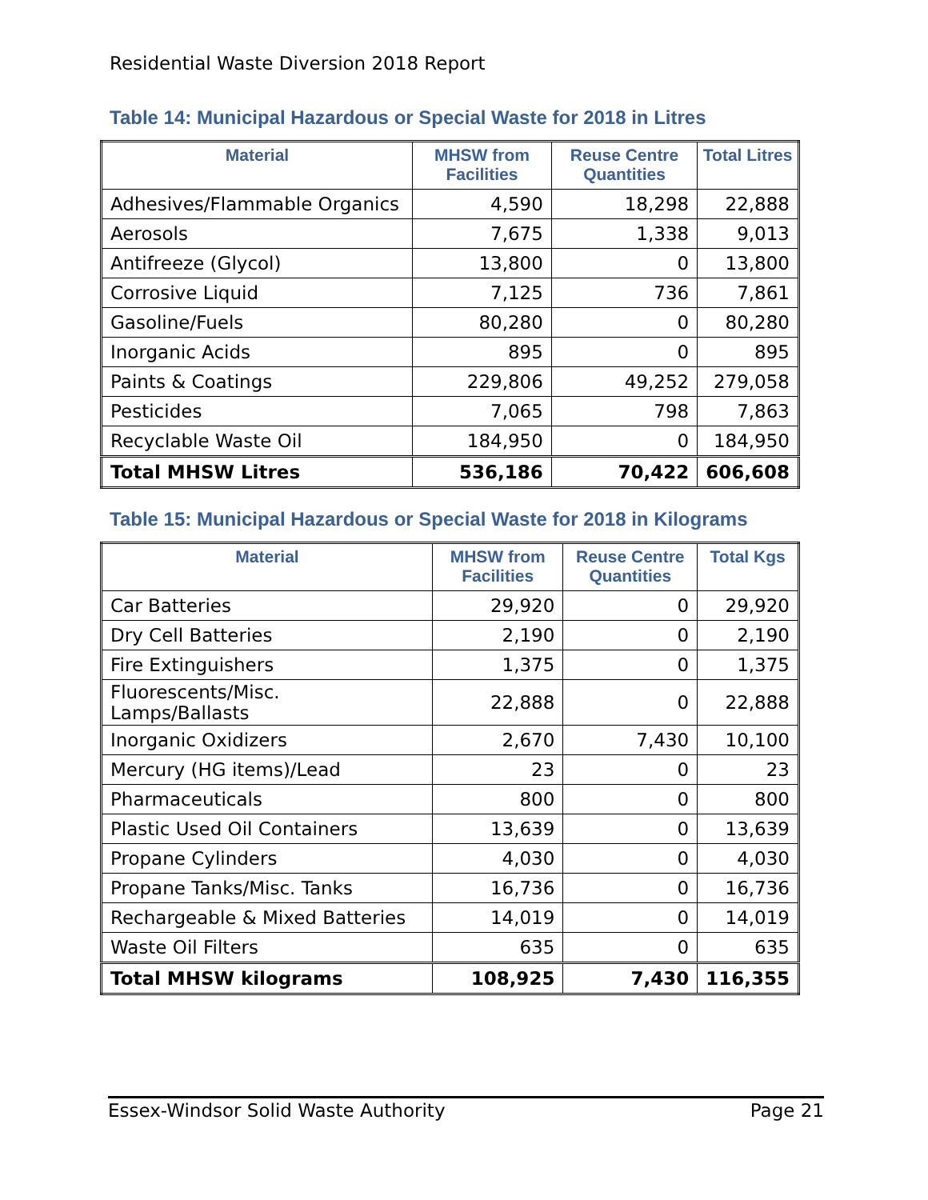Residential Waste Diversion 2018 Report
Table 14: Municipal Hazardous or Special Waste for 2018 in Litres
| Material | MHSW from Facilities | Reuse Centre Quantities | Total Litres |
| --- | --- | --- | --- |
| Adhesives/Flammable Organics | 4,590 | 18,298 | 22,888 |
| Aerosols | 7,675 | 1,338 | 9,013 |
| Antifreeze (Glycol) | 13,800 | 0 | 13,800 |
| Corrosive Liquid | 7,125 | 736 | 7,861 |
| Gasoline/Fuels | 80,280 | 0 | 80,280 |
| Inorganic Acids | 895 | 0 | 895 |
| Paints & Coatings | 229,806 | 49,252 | 279,058 |
| Pesticides | 7,065 | 798 | 7,863 |
| Recyclable Waste Oil | 184,950 | 0 | 184,950 |
| Total MHSW Litres | 536,186 | 70,422 | 606,608 |
Table 15: Municipal Hazardous or Special Waste for 2018 in Kilograms
| Material | MHSW from Facilities | Reuse Centre Quantities | Total Kgs |
| --- | --- | --- | --- |
| Car Batteries | 29,920 | 0 | 29,920 |
| Dry Cell Batteries | 2,190 | 0 | 2,190 |
| Fire Extinguishers | 1,375 | 0 | 1,375 |
| Fluorescents/Misc. Lamps/Ballasts | 22,888 | 0 | 22,888 |
| Inorganic Oxidizers | 2,670 | 7,430 | 10,100 |
| Mercury (HG items)/Lead | 23 | 0 | 23 |
| Pharmaceuticals | 800 | 0 | 800 |
| Plastic Used Oil Containers | 13,639 | 0 | 13,639 |
| Propane Cylinders | 4,030 | 0 | 4,030 |
| Propane Tanks/Misc. Tanks | 16,736 | 0 | 16,736 |
| Rechargeable & Mixed Batteries | 14,019 | 0 | 14,019 |
| Waste Oil Filters | 635 | 0 | 635 |
| Total MHSW kilograms | 108,925 | 7,430 | 116,355 |
Essex-Windsor Solid Waste Authority Page 21